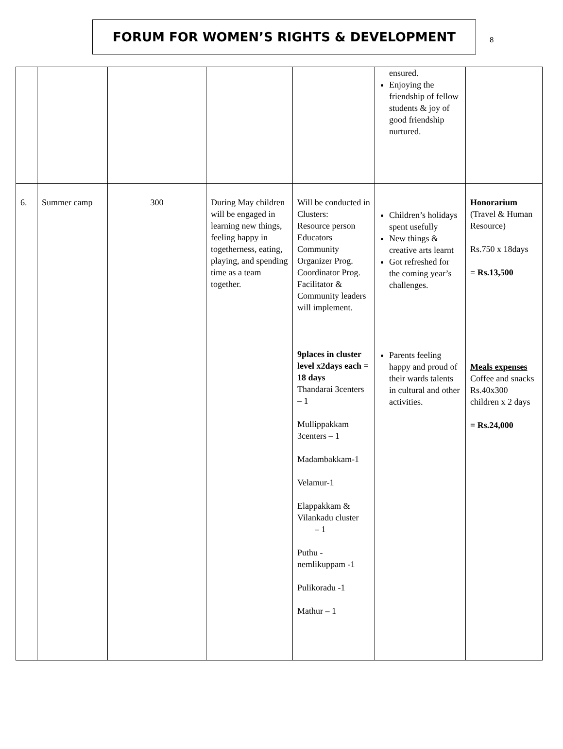FORUM FOR WOMEN’S RIGHTS & DEVELOPMENT
8
| | | | | | ensured. Enjoying the friendship of fellow students & joy of good friendship nurtured. | |
| 6. | Summer camp | 300 | During May children will be engaged in learning new things, feeling happy in togetherness, eating, playing, and spending time as a team together. | Will be conducted in Clusters: Resource person Educators Community Organizer Prog. Coordinator Prog. Facilitator & Community leaders will implement. 9places in cluster level x2days each = 18 days Thandarai 3centers – 1 Mullippakkam 3centers – 1 Madambakkam-1 Velamur-1 Elappakkam & Vilankadu cluster – 1 Puthu - nemlikuppam -1 Pulikoradu -1 Mathur – 1 | Children’s holidays spent usefully New things & creative arts learnt Got refreshed for the coming year’s challenges. Parents feeling happy and proud of their wards talents in cultural and other activities. | Honorarium (Travel & Human Resource) Rs.750 x 18days = Rs.13,500 Meals expenses Coffee and snacks Rs.40x300 children x 2 days = Rs.24,000 |